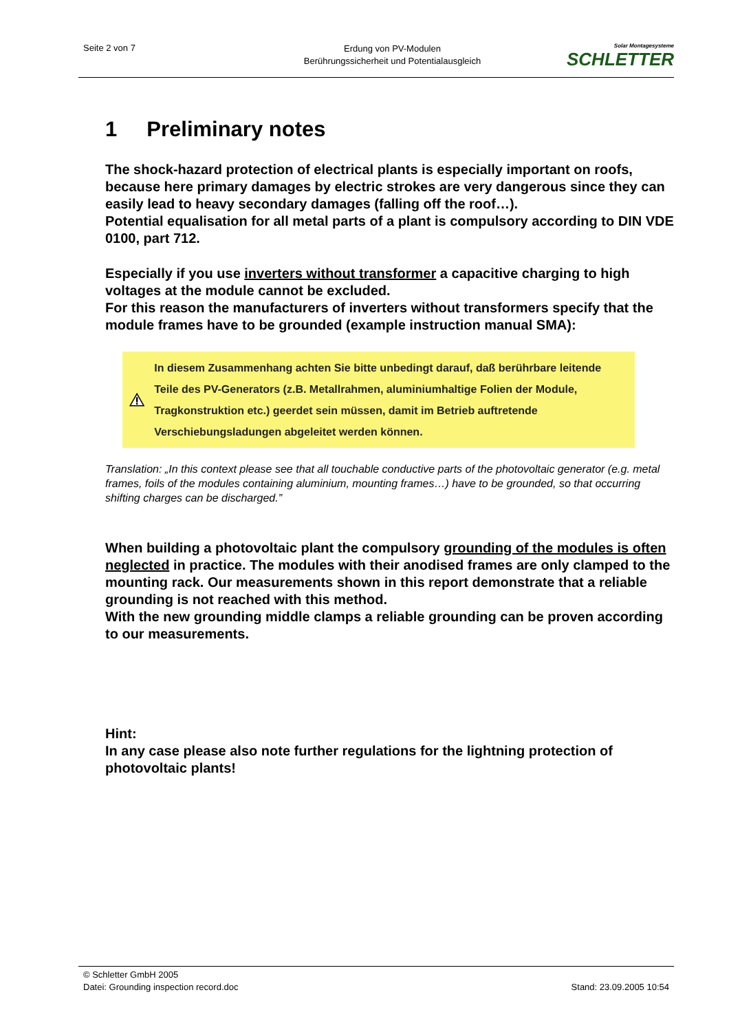Seite 2 von 7
Erdung von PV-Modulen
Berührungssicherheit und Potentialausgleich
Solar Montagesysteme
SCHLETTER
1 Preliminary notes
The shock-hazard protection of electrical plants is especially important on roofs, because here primary damages by electric strokes are very dangerous since they can easily lead to heavy secondary damages (falling off the roof…).
Potential equalisation for all metal parts of a plant is compulsory according to DIN VDE 0100, part 712.
Especially if you use inverters without transformer a capacitive charging to high voltages at the module cannot be excluded.
For this reason the manufacturers of inverters without transformers specify that the module frames have to be grounded (example instruction manual SMA):
In diesem Zusammenhang achten Sie bitte unbedingt darauf, daß berührbare leitende Teile des PV-Generators (z.B. Metallrahmen, aluminiumhaltige Folien der Module, Tragkonstruktion etc.) geerdet sein müssen, damit im Betrieb auftretende Verschiebungsladungen abgeleitet werden können.
Translation: „In this context please see that all touchable conductive parts of the photovoltaic generator (e.g. metal frames, foils of the modules containing aluminium, mounting frames…) have to be grounded, so that occurring shifting charges can be discharged.”
When building a photovoltaic plant the compulsory grounding of the modules is often neglected in practice. The modules with their anodised frames are only clamped to the mounting rack. Our measurements shown in this report demonstrate that a reliable grounding is not reached with this method.
With the new grounding middle clamps a reliable grounding can be proven according to our measurements.
Hint:
In any case please also note further regulations for the lightning protection of photovoltaic plants!
© Schletter GmbH 2005
Datei: Grounding inspection record.doc Stand: 23.09.2005 10:54